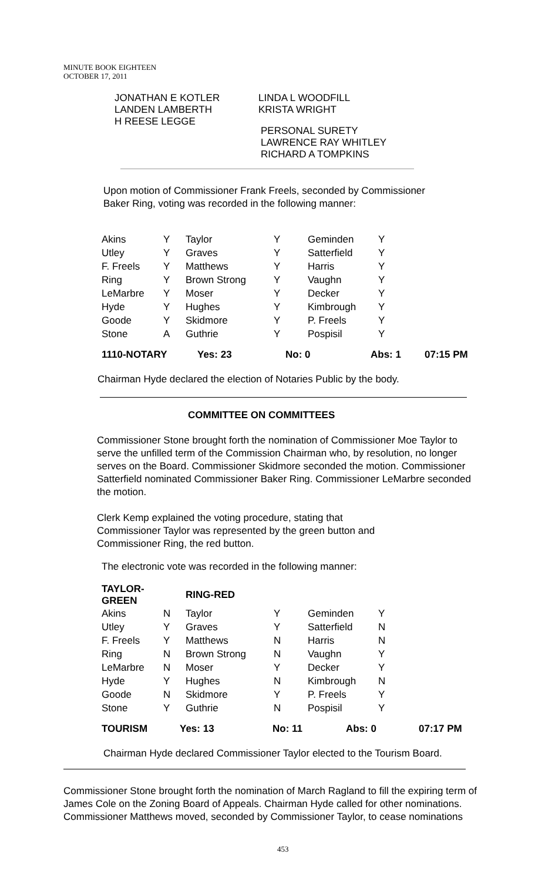MINUTE BOOK EIGHTEEN
OCTOBER 17, 2011
JONATHAN E KOTLER
LANDEN LAMBERTH
H REESE LEGGE
LINDA L WOODFILL
KRISTA WRIGHT
PERSONAL SURETY
LAWRENCE RAY WHITLEY
RICHARD A TOMPKINS
Upon motion of Commissioner Frank Freels, seconded by Commissioner
Baker Ring, voting was recorded in the following manner:
| Akins | Y | Taylor | Y | Geminden | Y |
| Utley | Y | Graves | Y | Satterfield | Y |
| F. Freels | Y | Matthews | Y | Harris | Y |
| Ring | Y | Brown Strong | Y | Vaughn | Y |
| LeMarbre | Y | Moser | Y | Decker | Y |
| Hyde | Y | Hughes | Y | Kimbrough | Y |
| Goode | Y | Skidmore | Y | P. Freels | Y |
| Stone | A | Guthrie | Y | Pospisil | Y |
1110-NOTARY Yes: 23 No: 0 Abs: 1 07:15 PM
Chairman Hyde declared the election of Notaries Public by the body.
COMMITTEE ON COMMITTEES
Commissioner Stone brought forth the nomination of Commissioner Moe Taylor to serve the unfilled term of the Commission Chairman who, by resolution, no longer serves on the Board. Commissioner Skidmore seconded the motion. Commissioner Satterfield nominated Commissioner Baker Ring. Commissioner LeMarbre seconded the motion.
Clerk Kemp explained the voting procedure, stating that
Commissioner Taylor was represented by the green button and
Commissioner Ring, the red button.
The electronic vote was recorded in the following manner:
| TAYLOR-GREEN | | RING-RED | | | |
| --- | --- | --- | --- | --- | --- |
| Akins | N | Taylor | Y | Geminden | Y |
| Utley | Y | Graves | Y | Satterfield | N |
| F. Freels | Y | Matthews | N | Harris | N |
| Ring | N | Brown Strong | N | Vaughn | Y |
| LeMarbre | N | Moser | Y | Decker | Y |
| Hyde | Y | Hughes | N | Kimbrough | N |
| Goode | N | Skidmore | Y | P. Freels | Y |
| Stone | Y | Guthrie | N | Pospisil | Y |
TOURISM Yes: 13 No: 11 Abs: 0 07:17 PM
Chairman Hyde declared Commissioner Taylor elected to the Tourism Board.
Commissioner Stone brought forth the nomination of March Ragland to fill the expiring term of James Cole on the Zoning Board of Appeals. Chairman Hyde called for other nominations. Commissioner Matthews moved, seconded by Commissioner Taylor, to cease nominations
453